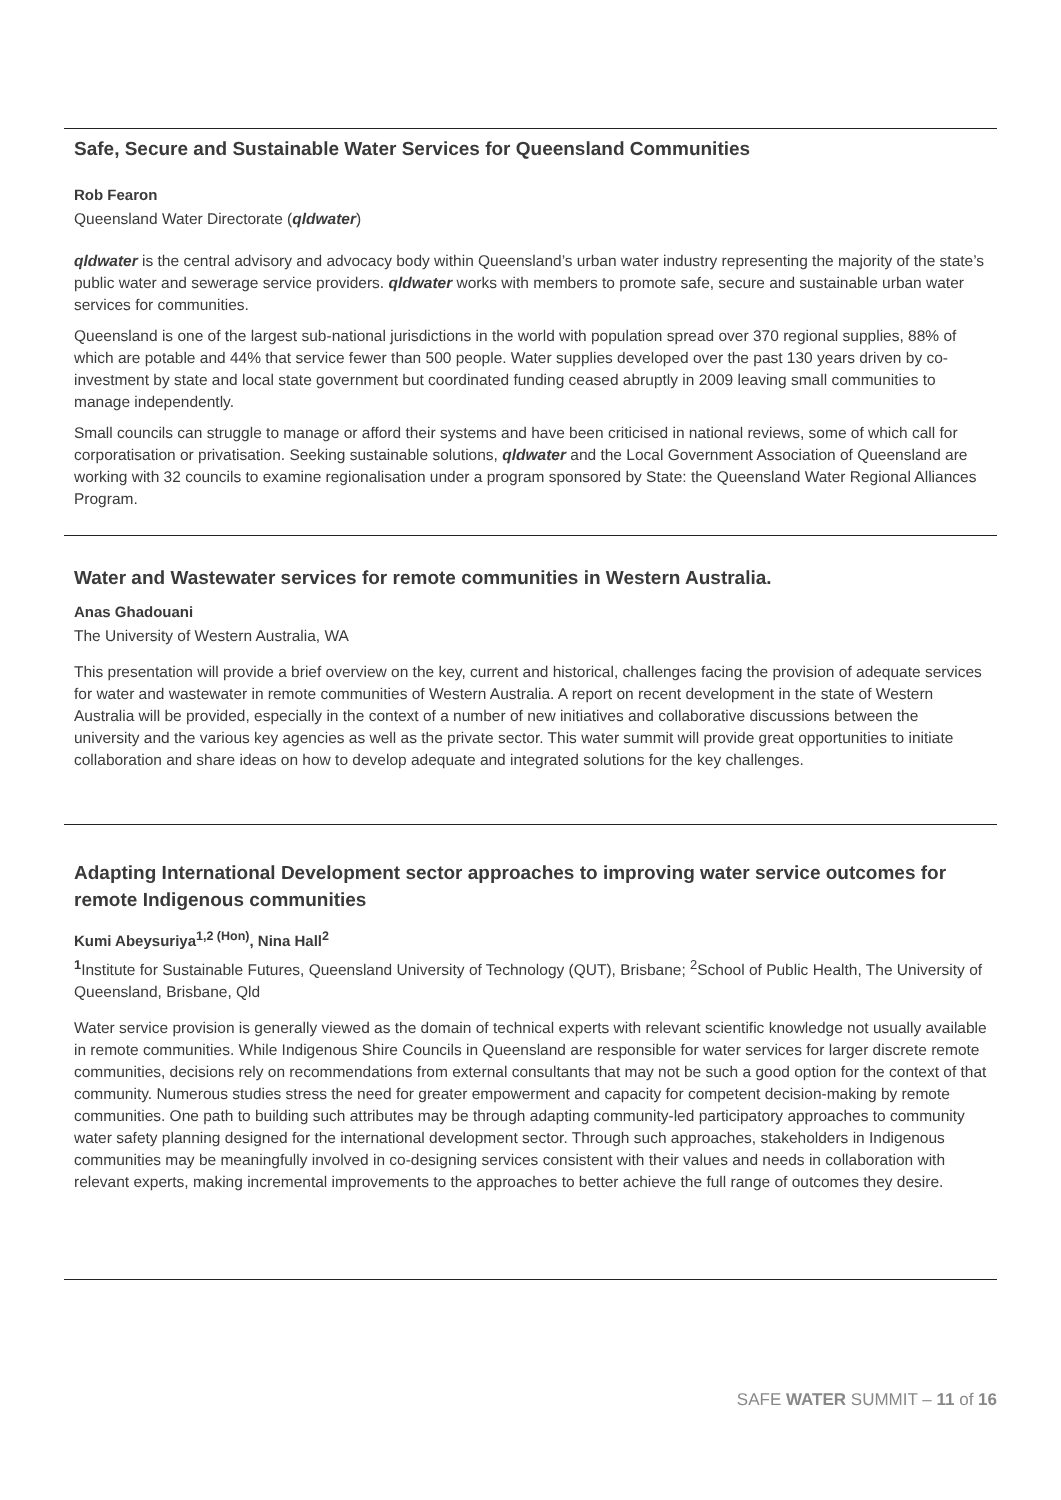Safe, Secure and Sustainable Water Services for Queensland Communities
Rob Fearon
Queensland Water Directorate (qldwater)
qldwater is the central advisory and advocacy body within Queensland’s urban water industry representing the majority of the state’s public water and sewerage service providers. qldwater works with members to promote safe, secure and sustainable urban water services for communities.
Queensland is one of the largest sub-national jurisdictions in the world with population spread over 370 regional supplies, 88% of which are potable and 44% that service fewer than 500 people. Water supplies developed over the past 130 years driven by co-investment by state and local state government but coordinated funding ceased abruptly in 2009 leaving small communities to manage independently.
Small councils can struggle to manage or afford their systems and have been criticised in national reviews, some of which call for corporatisation or privatisation. Seeking sustainable solutions, qldwater and the Local Government Association of Queensland are working with 32 councils to examine regionalisation under a program sponsored by State: the Queensland Water Regional Alliances Program.
Water and Wastewater services for remote communities in Western Australia.
Anas Ghadouani
The University of Western Australia, WA
This presentation will provide a brief overview on the key, current and historical, challenges facing the provision of adequate services for water and wastewater in remote communities of Western Australia. A report on recent development in the state of Western Australia will be provided, especially in the context of a number of new initiatives and collaborative discussions between the university and the various key agencies as well as the private sector. This water summit will provide great opportunities to initiate collaboration and share ideas on how to develop adequate and integrated solutions for the key challenges.
Adapting International Development sector approaches to improving water service outcomes for remote Indigenous communities
Kumi Abeysuriya<sup>1,2 (Hon)</sup>, Nina Hall<sup>2</sup>
<sup>1</sup> Institute for Sustainable Futures, Queensland University of Technology (QUT), Brisbane; <sup>2</sup>School of Public Health, The University of Queensland, Brisbane, Qld
Water service provision is generally viewed as the domain of technical experts with relevant scientific knowledge not usually available in remote communities. While Indigenous Shire Councils in Queensland are responsible for water services for larger discrete remote communities, decisions rely on recommendations from external consultants that may not be such a good option for the context of that community. Numerous studies stress the need for greater empowerment and capacity for competent decision-making by remote communities. One path to building such attributes may be through adapting community-led participatory approaches to community water safety planning designed for the international development sector. Through such approaches, stakeholders in Indigenous communities may be meaningfully involved in co-designing services consistent with their values and needs in collaboration with relevant experts, making incremental improvements to the approaches to better achieve the full range of outcomes they desire.
SAFE WATER SUMMIT – 11 of 16